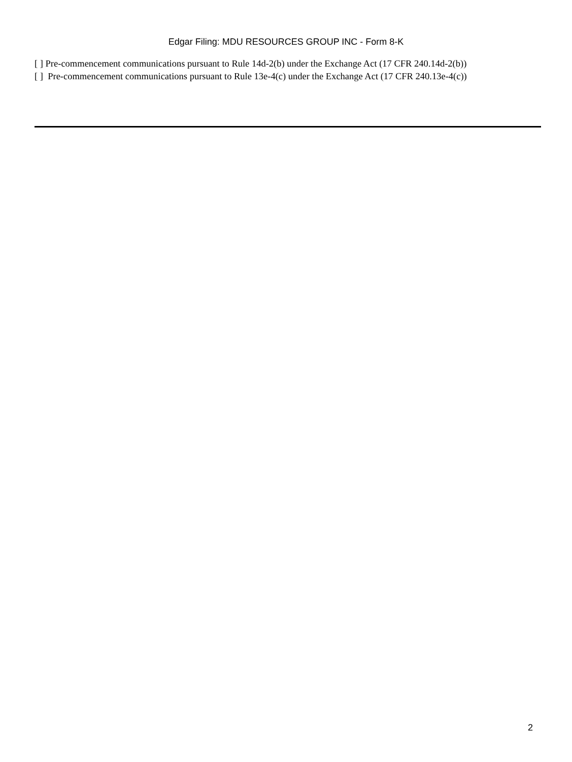Edgar Filing: MDU RESOURCES GROUP INC - Form 8-K
[ ] Pre-commencement communications pursuant to Rule 14d-2(b) under the Exchange Act (17 CFR 240.14d-2(b))
[ ] Pre-commencement communications pursuant to Rule 13e-4(c) under the Exchange Act (17 CFR 240.13e-4(c))
2